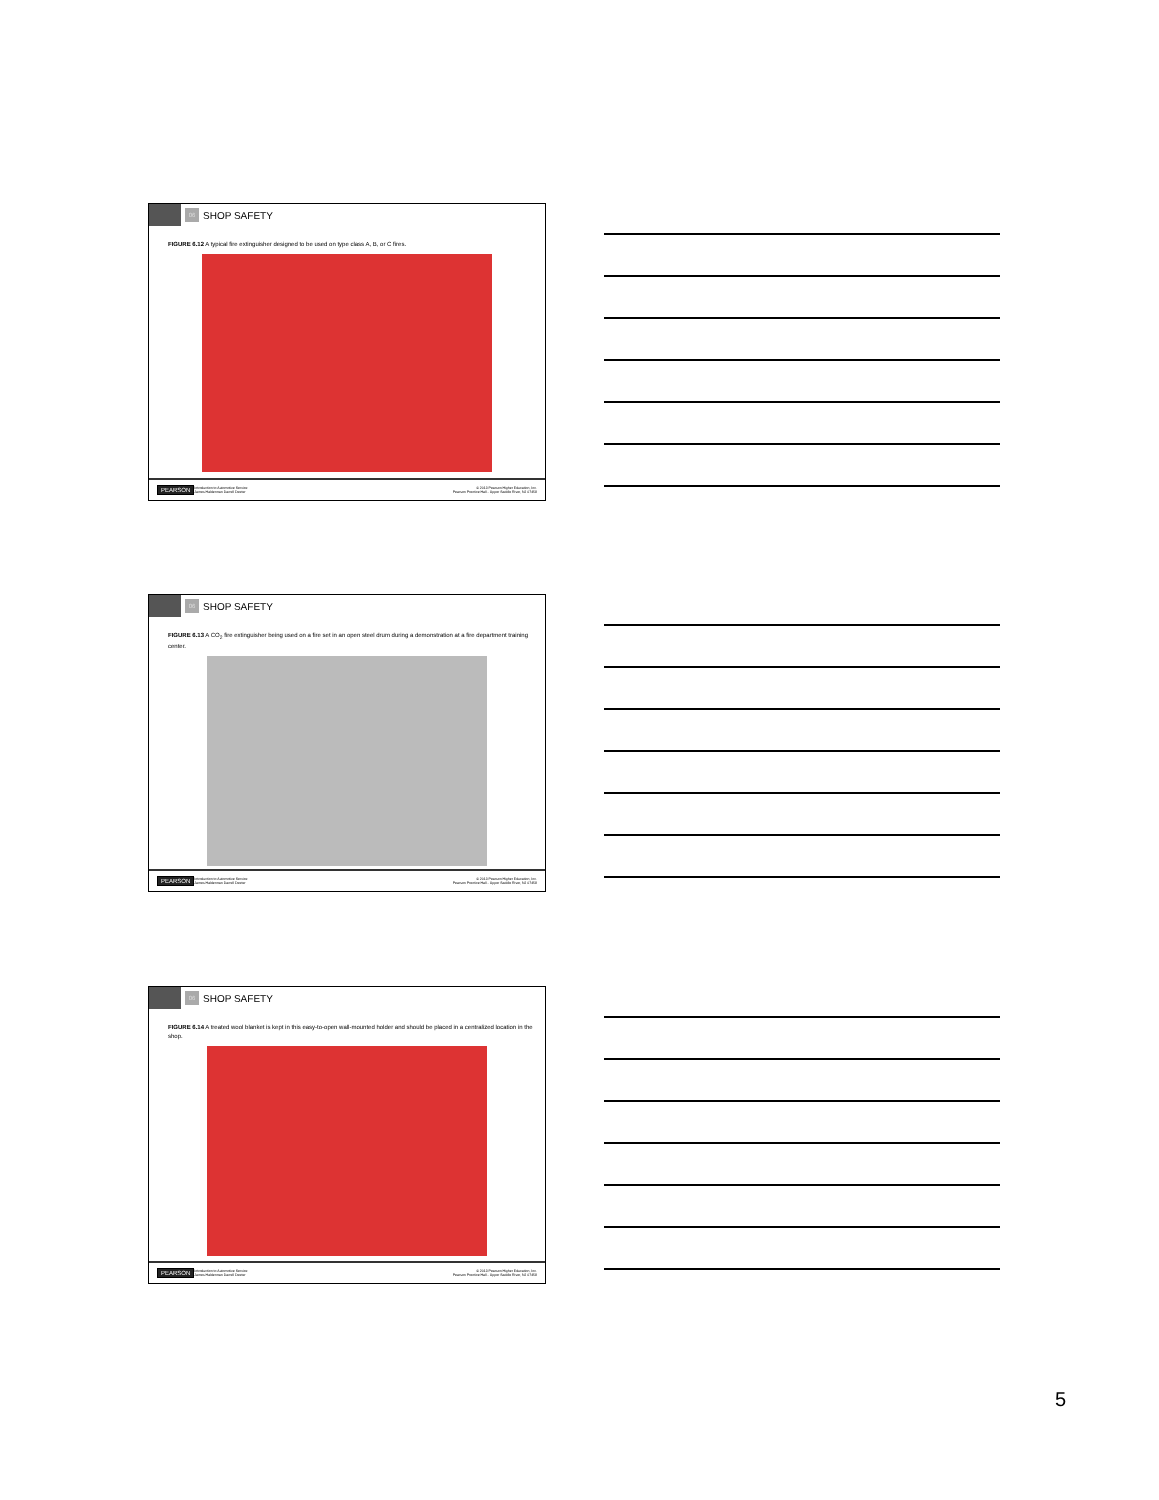06
SHOP SAFETY
FIGURE 6.12 A typical fire extinguisher designed to be used on type class A, B, or C fires.
PEARSON Introduction to Automotive Service
James Halderman Darrell Deeter © 2013 Pearson Higher Education, Inc.
Pearson Prentice Hall - Upper Saddle River, NJ 07458
06
SHOP SAFETY
FIGURE 6.13 A CO<sub>2</sub> fire extinguisher being used on a fire set in an open steel drum during a demonstration at a fire department training center.
PEARSON Introduction to Automotive Service
James Halderman Darrell Deeter © 2013 Pearson Higher Education, Inc.
Pearson Prentice Hall - Upper Saddle River, NJ 07458
06
SHOP SAFETY
FIGURE 6.14 A treated wool blanket is kept in this easy-to-open wall-mounted holder and should be placed in a centralized location in the shop.
PEARSON Introduction to Automotive Service
James Halderman Darrell Deeter © 2013 Pearson Higher Education, Inc.
Pearson Prentice Hall - Upper Saddle River, NJ 07458
5